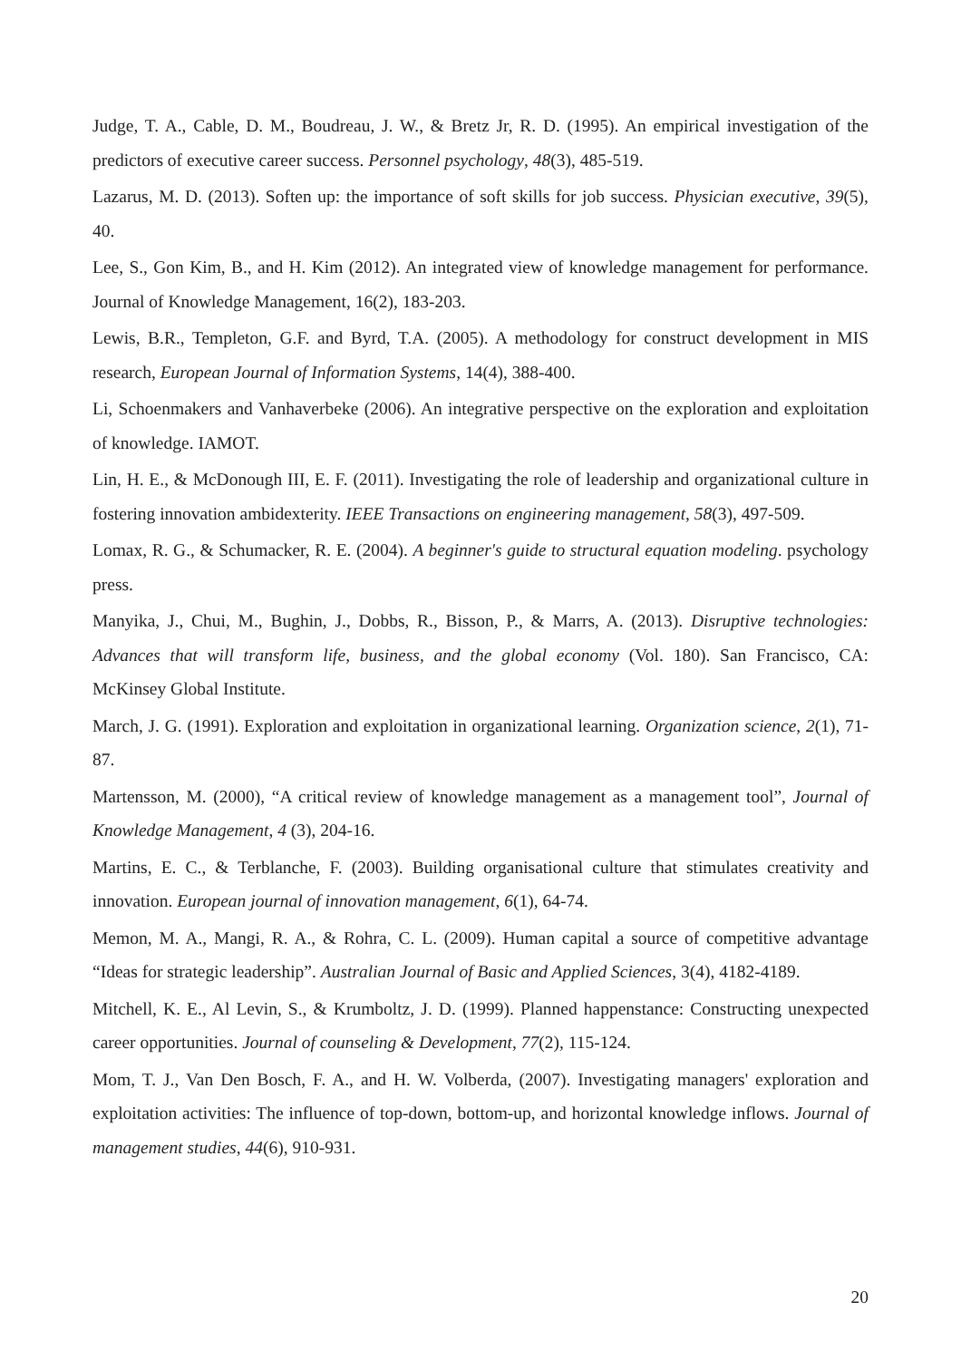Judge, T. A., Cable, D. M., Boudreau, J. W., & Bretz Jr, R. D. (1995). An empirical investigation of the predictors of executive career success. Personnel psychology, 48(3), 485-519.
Lazarus, M. D. (2013). Soften up: the importance of soft skills for job success. Physician executive, 39(5), 40.
Lee, S., Gon Kim, B., and H. Kim (2012). An integrated view of knowledge management for performance. Journal of Knowledge Management, 16(2), 183-203.
Lewis, B.R., Templeton, G.F. and Byrd, T.A. (2005). A methodology for construct development in MIS research, European Journal of Information Systems, 14(4), 388-400.
Li, Schoenmakers and Vanhaverbeke (2006). An integrative perspective on the exploration and exploitation of knowledge. IAMOT.
Lin, H. E., & McDonough III, E. F. (2011). Investigating the role of leadership and organizational culture in fostering innovation ambidexterity. IEEE Transactions on engineering management, 58(3), 497-509.
Lomax, R. G., & Schumacker, R. E. (2004). A beginner's guide to structural equation modeling. psychology press.
Manyika, J., Chui, M., Bughin, J., Dobbs, R., Bisson, P., & Marrs, A. (2013). Disruptive technologies: Advances that will transform life, business, and the global economy (Vol. 180). San Francisco, CA: McKinsey Global Institute.
March, J. G. (1991). Exploration and exploitation in organizational learning. Organization science, 2(1), 71-87.
Martensson, M. (2000), “A critical review of knowledge management as a management tool”, Journal of Knowledge Management, 4 (3), 204-16.
Martins, E. C., & Terblanche, F. (2003). Building organisational culture that stimulates creativity and innovation. European journal of innovation management, 6(1), 64-74.
Memon, M. A., Mangi, R. A., & Rohra, C. L. (2009). Human capital a source of competitive advantage “Ideas for strategic leadership”. Australian Journal of Basic and Applied Sciences, 3(4), 4182-4189.
Mitchell, K. E., Al Levin, S., & Krumboltz, J. D. (1999). Planned happenstance: Constructing unexpected career opportunities. Journal of counseling & Development, 77(2), 115-124.
Mom, T. J., Van Den Bosch, F. A., and H. W. Volberda, (2007). Investigating managers' exploration and exploitation activities: The influence of top-down, bottom-up, and horizontal knowledge inflows. Journal of management studies, 44(6), 910-931.
20